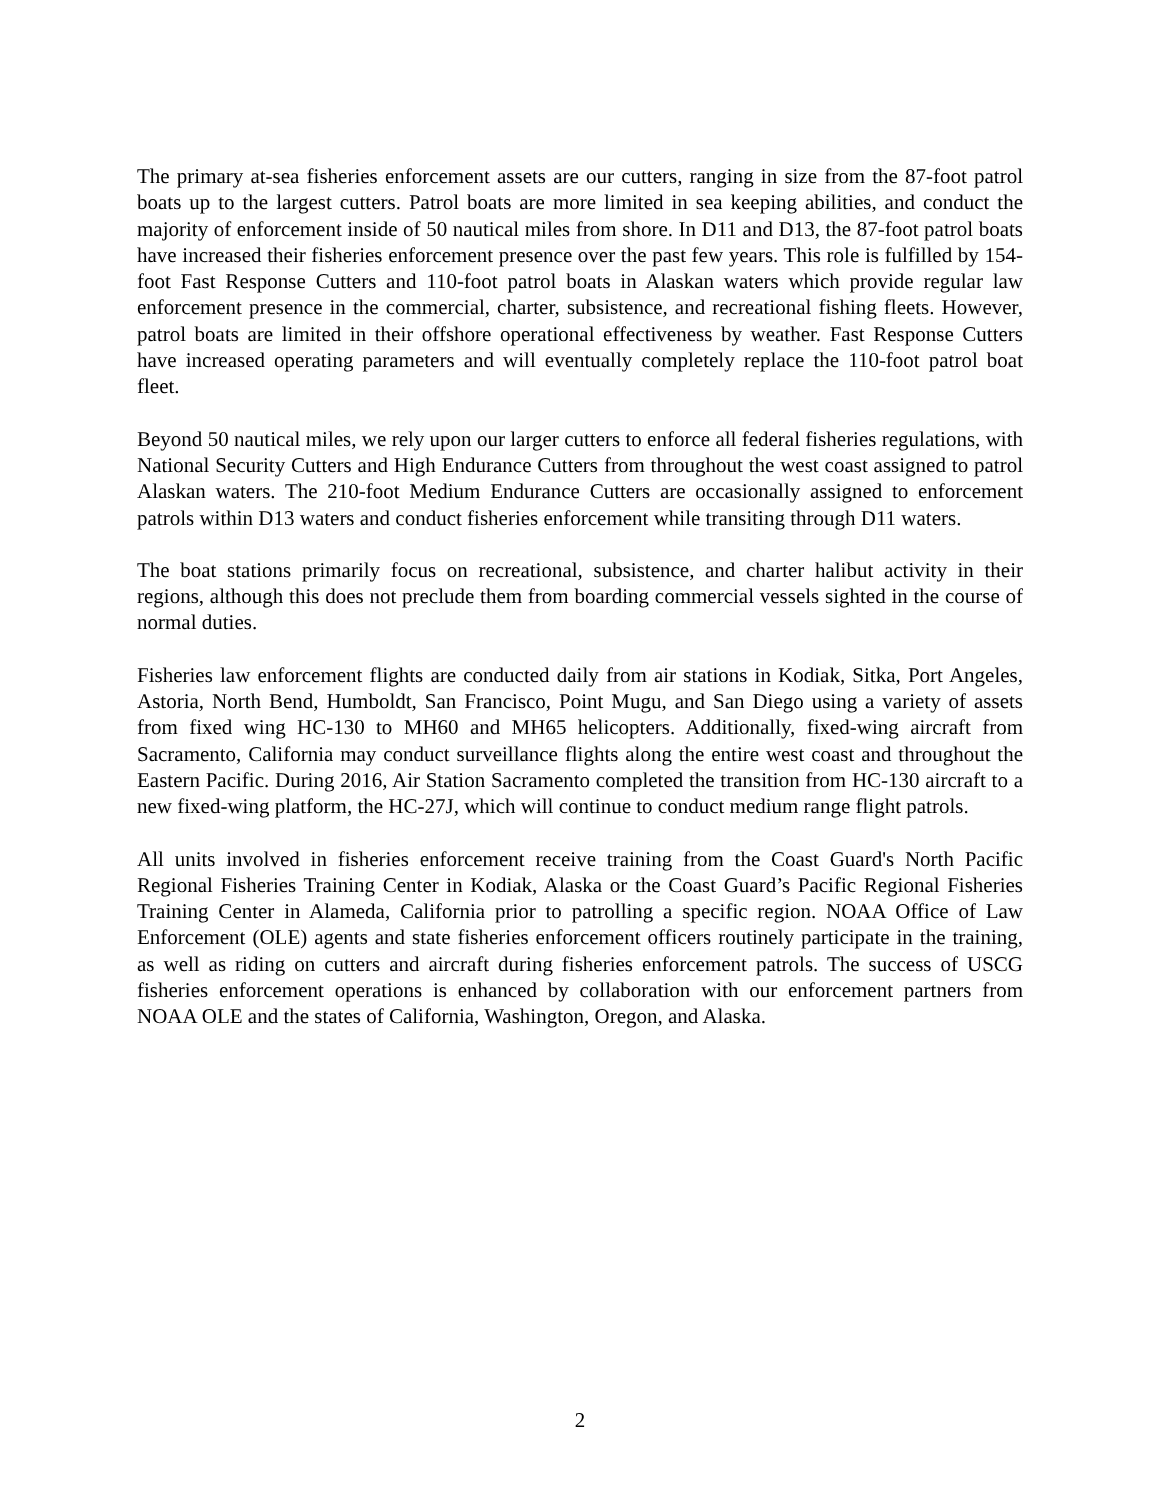The primary at-sea fisheries enforcement assets are our cutters, ranging in size from the 87-foot patrol boats up to the largest cutters. Patrol boats are more limited in sea keeping abilities, and conduct the majority of enforcement inside of 50 nautical miles from shore. In D11 and D13, the 87-foot patrol boats have increased their fisheries enforcement presence over the past few years. This role is fulfilled by 154-foot Fast Response Cutters and 110-foot patrol boats in Alaskan waters which provide regular law enforcement presence in the commercial, charter, subsistence, and recreational fishing fleets. However, patrol boats are limited in their offshore operational effectiveness by weather. Fast Response Cutters have increased operating parameters and will eventually completely replace the 110-foot patrol boat fleet.
Beyond 50 nautical miles, we rely upon our larger cutters to enforce all federal fisheries regulations, with National Security Cutters and High Endurance Cutters from throughout the west coast assigned to patrol Alaskan waters. The 210-foot Medium Endurance Cutters are occasionally assigned to enforcement patrols within D13 waters and conduct fisheries enforcement while transiting through D11 waters.
The boat stations primarily focus on recreational, subsistence, and charter halibut activity in their regions, although this does not preclude them from boarding commercial vessels sighted in the course of normal duties.
Fisheries law enforcement flights are conducted daily from air stations in Kodiak, Sitka, Port Angeles, Astoria, North Bend, Humboldt, San Francisco, Point Mugu, and San Diego using a variety of assets from fixed wing HC-130 to MH60 and MH65 helicopters. Additionally, fixed-wing aircraft from Sacramento, California may conduct surveillance flights along the entire west coast and throughout the Eastern Pacific. During 2016, Air Station Sacramento completed the transition from HC-130 aircraft to a new fixed-wing platform, the HC-27J, which will continue to conduct medium range flight patrols.
All units involved in fisheries enforcement receive training from the Coast Guard's North Pacific Regional Fisheries Training Center in Kodiak, Alaska or the Coast Guard’s Pacific Regional Fisheries Training Center in Alameda, California prior to patrolling a specific region. NOAA Office of Law Enforcement (OLE) agents and state fisheries enforcement officers routinely participate in the training, as well as riding on cutters and aircraft during fisheries enforcement patrols. The success of USCG fisheries enforcement operations is enhanced by collaboration with our enforcement partners from NOAA OLE and the states of California, Washington, Oregon, and Alaska.
2